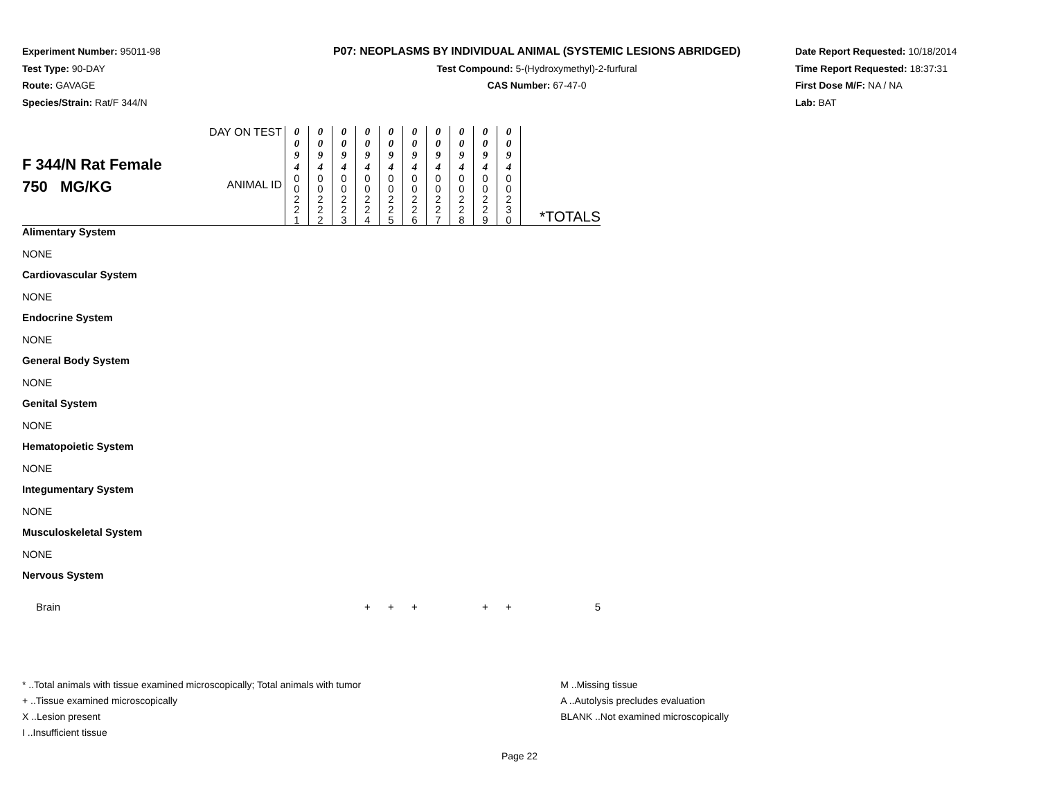Experiment Number: 95011-98
Test Type: 90-DAY
Route: GAVAGE
Species/Strain: Rat/F 344/N
P07: NEOPLASMS BY INDIVIDUAL ANIMAL (SYSTEMIC LESIONS ABRIDGED)
Test Compound: 5-(Hydroxymethyl)-2-furfural
CAS Number: 67-47-0
Date Report Requested: 10/18/2014
Time Report Requested: 18:37:31
First Dose M/F: NA / NA
Lab: BAT
| F 344/N Rat Female 750 MG/KG | DAY ON TEST | 0 0 9 4 | 0 0 9 4 | 0 0 9 4 | 0 0 9 4 | 0 0 9 4 | 0 0 9 4 | 0 0 9 4 | 0 0 9 4 | 0 0 9 4 | 0 0 9 4 | |
| | ANIMAL ID | 0 0 2 2 1 | 0 0 2 2 2 | 0 0 2 2 3 | 0 0 2 2 4 | 0 0 2 2 5 | 0 0 2 2 6 | 0 0 2 2 7 | 0 0 2 2 8 | 0 0 2 2 9 | 0 0 2 3 0 | *TOTALS |
| Alimentary System | | | | | | | | | | | | |
| NONE | | | | | | | | | | | | |
| Cardiovascular System | | | | | | | | | | | | |
| NONE | | | | | | | | | | | | |
| Endocrine System | | | | | | | | | | | | |
| NONE | | | | | | | | | | | | |
| General Body System | | | | | | | | | | | | |
| NONE | | | | | | | | | | | | |
| Genital System | | | | | | | | | | | | |
| NONE | | | | | | | | | | | | |
| Hematopoietic System | | | | | | | | | | | | |
| NONE | | | | | | | | | | | | |
| Integumentary System | | | | | | | | | | | | |
| NONE | | | | | | | | | | | | |
| Musculoskeletal System | | | | | | | | | | | | |
| NONE | | | | | | | | | | | | |
| Nervous System | | | | | | | | | | | | |
| Brain | | | | | + | + | + | | | + | + | 5 |
* ..Total animals with tissue examined microscopically; Total animals with tumor
+ ..Tissue examined microscopically
X ..Lesion present
I ..Insufficient tissue
M ..Missing tissue
A ..Autolysis precludes evaluation
BLANK ..Not examined microscopically
Page 22